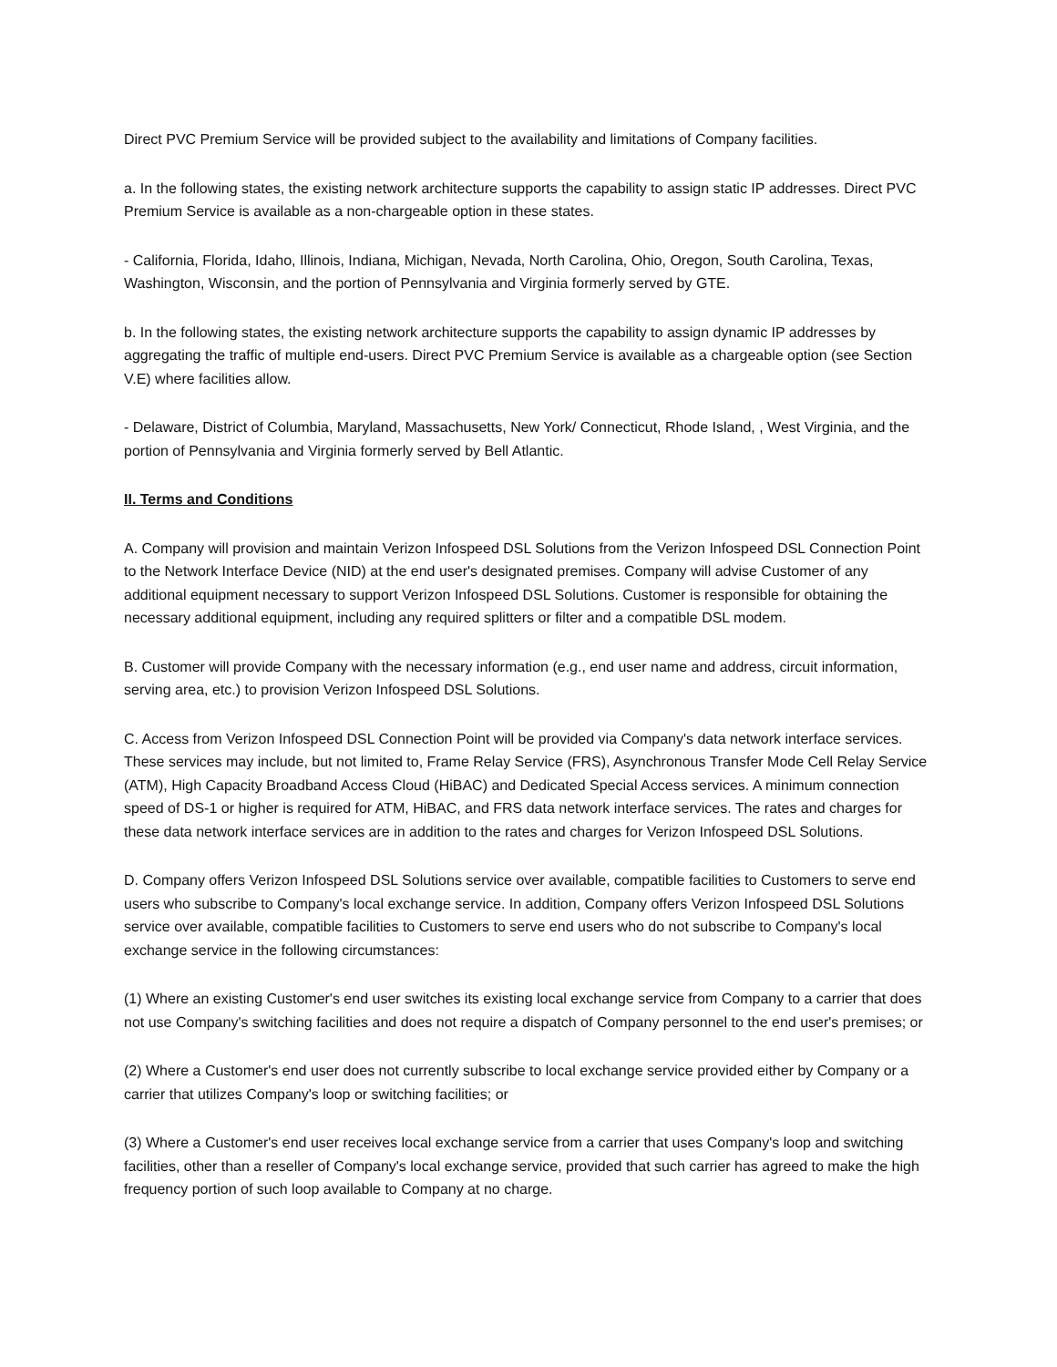Direct PVC Premium Service will be provided subject to the availability and limitations of Company facilities.
a. In the following states, the existing network architecture supports the capability to assign static IP addresses. Direct PVC Premium Service is available as a non-chargeable option in these states.
- California, Florida, Idaho, Illinois, Indiana, Michigan, Nevada, North Carolina, Ohio, Oregon, South Carolina, Texas, Washington, Wisconsin, and the portion of Pennsylvania and Virginia formerly served by GTE.
b. In the following states, the existing network architecture supports the capability to assign dynamic IP addresses by aggregating the traffic of multiple end-users. Direct PVC Premium Service is available as a chargeable option (see Section V.E) where facilities allow.
- Delaware, District of Columbia, Maryland, Massachusetts, New York/ Connecticut, Rhode Island, , West Virginia, and the portion of Pennsylvania and Virginia formerly served by Bell Atlantic.
II. Terms and Conditions
A. Company will provision and maintain Verizon Infospeed DSL Solutions from the Verizon Infospeed DSL Connection Point to the Network Interface Device (NID) at the end user's designated premises. Company will advise Customer of any additional equipment necessary to support Verizon Infospeed DSL Solutions. Customer is responsible for obtaining the necessary additional equipment, including any required splitters or filter and a compatible DSL modem.
B. Customer will provide Company with the necessary information (e.g., end user name and address, circuit information, serving area, etc.) to provision Verizon Infospeed DSL Solutions.
C. Access from Verizon Infospeed DSL Connection Point will be provided via Company's data network interface services. These services may include, but not limited to, Frame Relay Service (FRS), Asynchronous Transfer Mode Cell Relay Service (ATM), High Capacity Broadband Access Cloud (HiBAC) and Dedicated Special Access services. A minimum connection speed of DS-1 or higher is required for ATM, HiBAC, and FRS data network interface services. The rates and charges for these data network interface services are in addition to the rates and charges for Verizon Infospeed DSL Solutions.
D. Company offers Verizon Infospeed DSL Solutions service over available, compatible facilities to Customers to serve end users who subscribe to Company's local exchange service. In addition, Company offers Verizon Infospeed DSL Solutions service over available, compatible facilities to Customers to serve end users who do not subscribe to Company's local exchange service in the following circumstances:
(1) Where an existing Customer's end user switches its existing local exchange service from Company to a carrier that does not use Company's switching facilities and does not require a dispatch of Company personnel to the end user's premises; or
(2) Where a Customer's end user does not currently subscribe to local exchange service provided either by Company or a carrier that utilizes Company's loop or switching facilities; or
(3) Where a Customer's end user receives local exchange service from a carrier that uses Company's loop and switching facilities, other than a reseller of Company's local exchange service, provided that such carrier has agreed to make the high frequency portion of such loop available to Company at no charge.